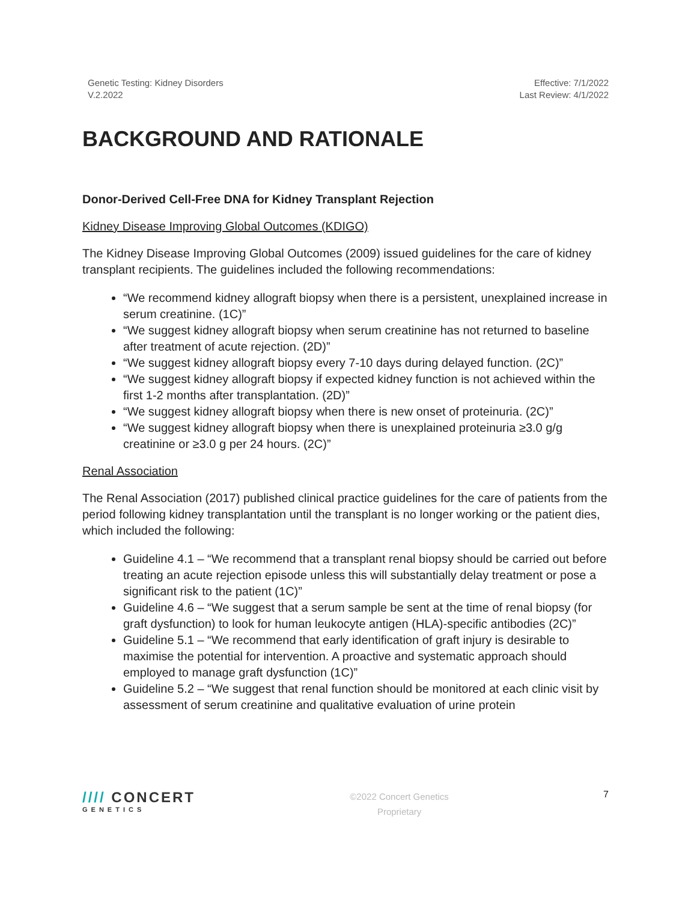Genetic Testing: Kidney Disorders
V.2.2022
Effective: 7/1/2022
Last Review: 4/1/2022
BACKGROUND AND RATIONALE
Donor-Derived Cell-Free DNA for Kidney Transplant Rejection
Kidney Disease Improving Global Outcomes (KDIGO)
The Kidney Disease Improving Global Outcomes (2009) issued guidelines for the care of kidney transplant recipients. The guidelines included the following recommendations:
“We recommend kidney allograft biopsy when there is a persistent, unexplained increase in serum creatinine. (1C)”
“We suggest kidney allograft biopsy when serum creatinine has not returned to baseline after treatment of acute rejection. (2D)”
“We suggest kidney allograft biopsy every 7-10 days during delayed function. (2C)”
“We suggest kidney allograft biopsy if expected kidney function is not achieved within the first 1-2 months after transplantation. (2D)”
“We suggest kidney allograft biopsy when there is new onset of proteinuria. (2C)”
“We suggest kidney allograft biopsy when there is unexplained proteinuria ≥3.0 g/g creatinine or ≥3.0 g per 24 hours. (2C)”
Renal Association
The Renal Association (2017) published clinical practice guidelines for the care of patients from the period following kidney transplantation until the transplant is no longer working or the patient dies, which included the following:
Guideline 4.1 – “We recommend that a transplant renal biopsy should be carried out before treating an acute rejection episode unless this will substantially delay treatment or pose a significant risk to the patient (1C)”
Guideline 4.6 – “We suggest that a serum sample be sent at the time of renal biopsy (for graft dysfunction) to look for human leukocyte antigen (HLA)-specific antibodies (2C)”
Guideline 5.1 – “We recommend that early identification of graft injury is desirable to maximise the potential for intervention. A proactive and systematic approach should employed to manage graft dysfunction (1C)”
Guideline 5.2 – “We suggest that renal function should be monitored at each clinic visit by assessment of serum creatinine and qualitative evaluation of urine protein
//// CONCERT
GENETICS
©2022 Concert Genetics
Proprietary
7